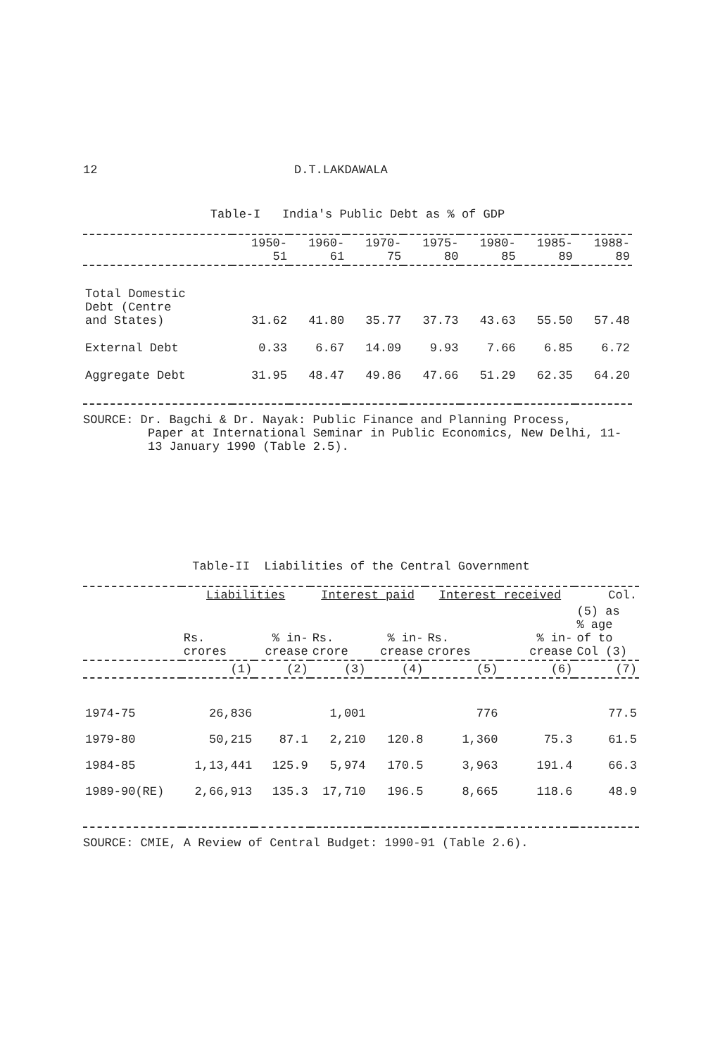12 D.T.LAKDAWALA
Table-I India's Public Debt as % of GDP
| | 1950- 51 | 1960- 61 | 1970- 75 | 1975- 80 | 1980- 85 | 1985- 89 | 1988- 89 |
| --- | --- | --- | --- | --- | --- | --- | --- |
| Total Domestic Debt (Centre and States) | 31.62 | 41.80 | 35.77 | 37.73 | 43.63 | 55.50 | 57.48 |
| External Debt | 0.33 | 6.67 | 14.09 | 9.93 | 7.66 | 6.85 | 6.72 |
| Aggregate Debt | 31.95 | 48.47 | 49.86 | 47.66 | 51.29 | 62.35 | 64.20 |
SOURCE: Dr. Bagchi & Dr. Nayak: Public Finance and Planning Process,
Paper at International Seminar in Public Economics, New Delhi, 11-13 January 1990 (Table 2.5).
Table-II Liabilities of the Central Government
| | Liabilities | | Interest paid | | Interest received | | Col. |
| --- | --- | --- | --- | --- | --- | --- | --- |
| | Rs. crores | % in- crease | Rs. crore | % in- crease | Rs. crores | % in- crease | (5) as % age of to Col (3) |
| | (1) | (2) | (3) | (4) | (5) | (6) | (7) |
| 1974-75 | 26,836 | | 1,001 | | 776 | | 77.5 |
| 1979-80 | 50,215 | 87.1 | 2,210 | 120.8 | 1,360 | 75.3 | 61.5 |
| 1984-85 | 1,13,441 | 125.9 | 5,974 | 170.5 | 3,963 | 191.4 | 66.3 |
| 1989-90(RE) | 2,66,913 | 135.3 | 17,710 | 196.5 | 8,665 | 118.6 | 48.9 |
SOURCE: CMIE, A Review of Central Budget: 1990-91 (Table 2.6).